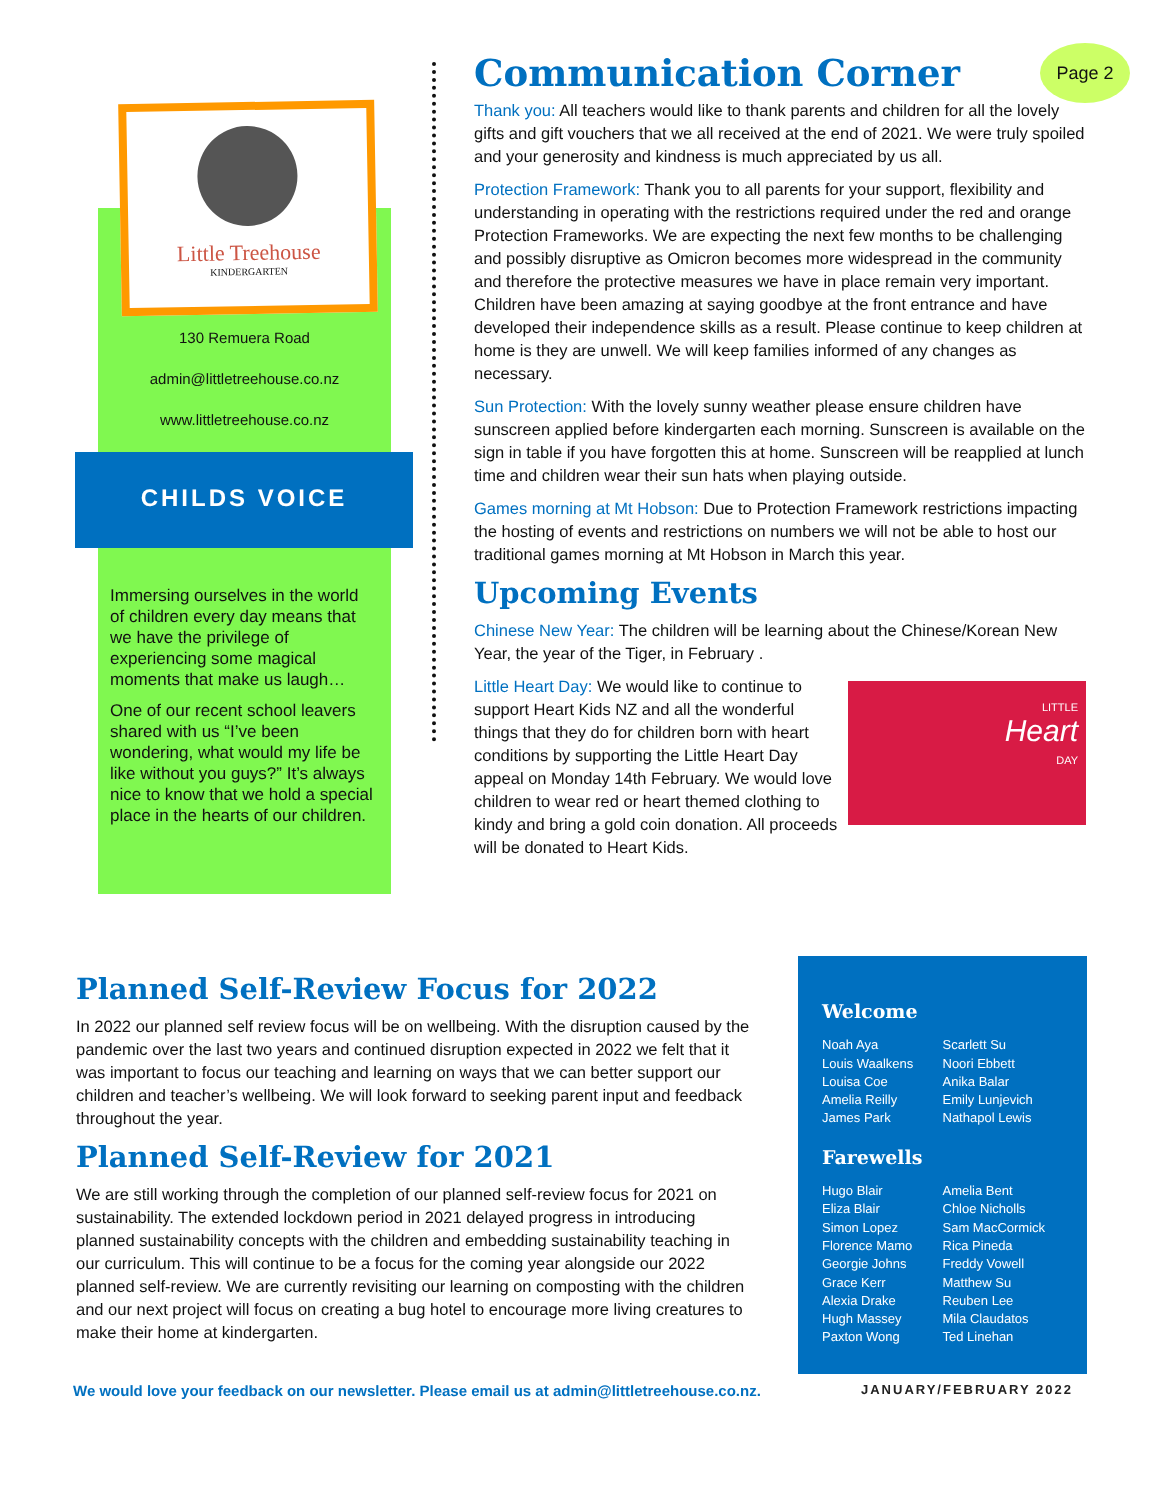Little Treehouse
KINDERGARTEN
130 Remuera Road
admin@littletreehouse.co.nz
www.littletreehouse.co.nz
CHILDS VOICE
Immersing ourselves in the world of children every day means that we have the privilege of experiencing some magical moments that make us laugh…
One of our recent school leavers shared with us “I’ve been wondering, what would my life be like without you guys?” It’s always nice to know that we hold a special place in the hearts of our children.
Page 2
Communication Corner
Thank you: All teachers would like to thank parents and children for all the lovely gifts and gift vouchers that we all received at the end of 2021. We were truly spoiled and your generosity and kindness is much appreciated by us all.
Protection Framework: Thank you to all parents for your support, flexibility and understanding in operating with the restrictions required under the red and orange Protection Frameworks. We are expecting the next few months to be challenging and possibly disruptive as Omicron becomes more widespread in the community and therefore the protective measures we have in place remain very important. Children have been amazing at saying goodbye at the front entrance and have developed their independence skills as a result. Please continue to keep children at home is they are unwell. We will keep families informed of any changes as necessary.
Sun Protection: With the lovely sunny weather please ensure children have sunscreen applied before kindergarten each morning. Sunscreen is available on the sign in table if you have forgotten this at home. Sunscreen will be reapplied at lunch time and children wear their sun hats when playing outside.
Games morning at Mt Hobson: Due to Protection Framework restrictions impacting the hosting of events and restrictions on numbers we will not be able to host our traditional games morning at Mt Hobson in March this year.
Upcoming Events
Chinese New Year: The children will be learning about the Chinese/Korean New Year, the year of the Tiger, in February .
LITTLE
Heart
DAY
Little Heart Day: We would like to continue to support Heart Kids NZ and all the wonderful things that they do for children born with heart conditions by supporting the Little Heart Day appeal on Monday 14th February. We would love children to wear red or heart themed clothing to kindy and bring a gold coin donation. All proceeds will be donated to Heart Kids.
Planned Self-Review Focus for 2022
In 2022 our planned self review focus will be on wellbeing. With the disruption caused by the pandemic over the last two years and continued disruption expected in 2022 we felt that it was important to focus our teaching and learning on ways that we can better support our children and teacher’s wellbeing. We will look forward to seeking parent input and feedback throughout the year.
Planned Self-Review for 2021
We are still working through the completion of our planned self-review focus for 2021 on sustainability. The extended lockdown period in 2021 delayed progress in introducing planned sustainability concepts with the children and embedding sustainability teaching in our curriculum. This will continue to be a focus for the coming year alongside our 2022 planned self-review. We are currently revisiting our learning on composting with the children and our next project will focus on creating a bug hotel to encourage more living creatures to make their home at kindergarten.
Welcome
Noah Aya
Louis Waalkens
Louisa Coe
Amelia Reilly
James Park
Scarlett Su
Noori Ebbett
Anika Balar
Emily Lunjevich
Nathapol Lewis
Farewells
Hugo Blair
Eliza Blair
Simon Lopez
Florence Mamo
Georgie Johns
Grace Kerr
Alexia Drake
Hugh Massey
Paxton Wong
Amelia Bent
Chloe Nicholls
Sam MacCormick
Rica Pineda
Freddy Vowell
Matthew Su
Reuben Lee
Mila Claudatos
Ted Linehan
We would love your feedback on our newsletter. Please email us at admin@littletreehouse.co.nz. JANUARY/FEBRUARY 2022